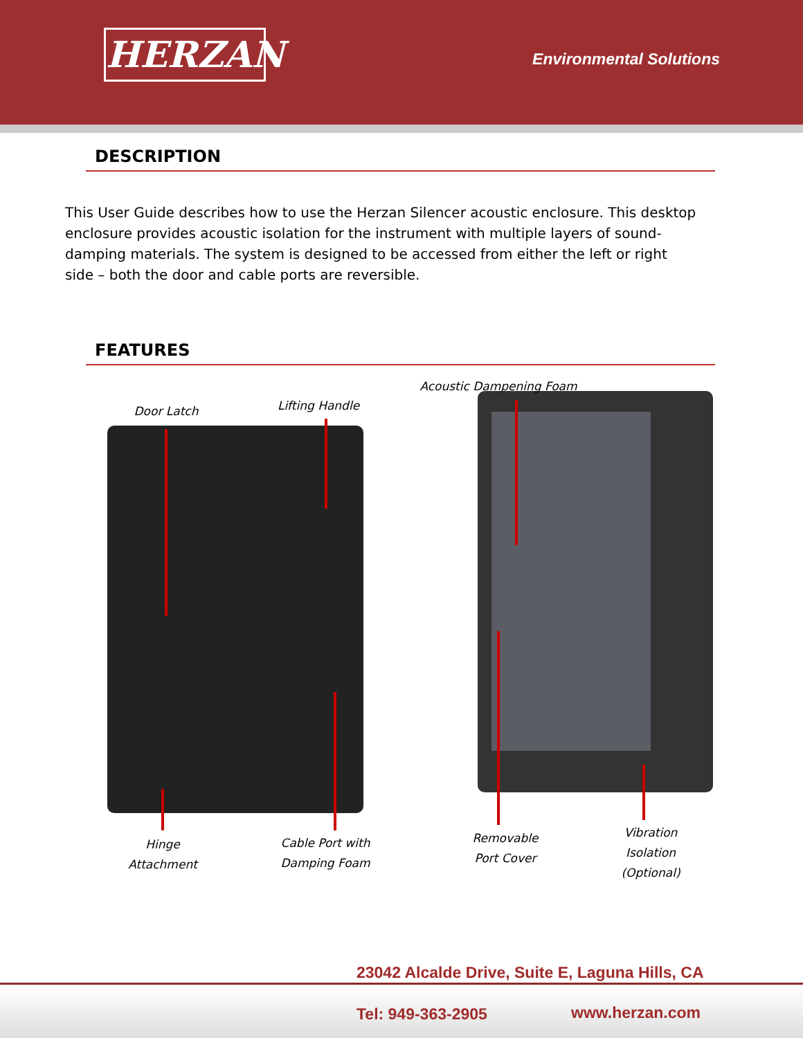HERZAN Environmental Solutions
DESCRIPTION
This User Guide describes how to use the Herzan Silencer acoustic enclosure. This desktop enclosure provides acoustic isolation for the instrument with multiple layers of sound-damping materials. The system is designed to be accessed from either the left or right side – both the door and cable ports are reversible.
FEATURES
Door Latch
Lifting Handle
Acoustic Dampening Foam
Hinge
Attachment
Cable Port with
Damping Foam
Removable
Port Cover
Vibration
Isolation
(Optional)
23042 Alcalde Drive, Suite E, Laguna Hills, CA
Tel: 949-363-2905 www.herzan.com